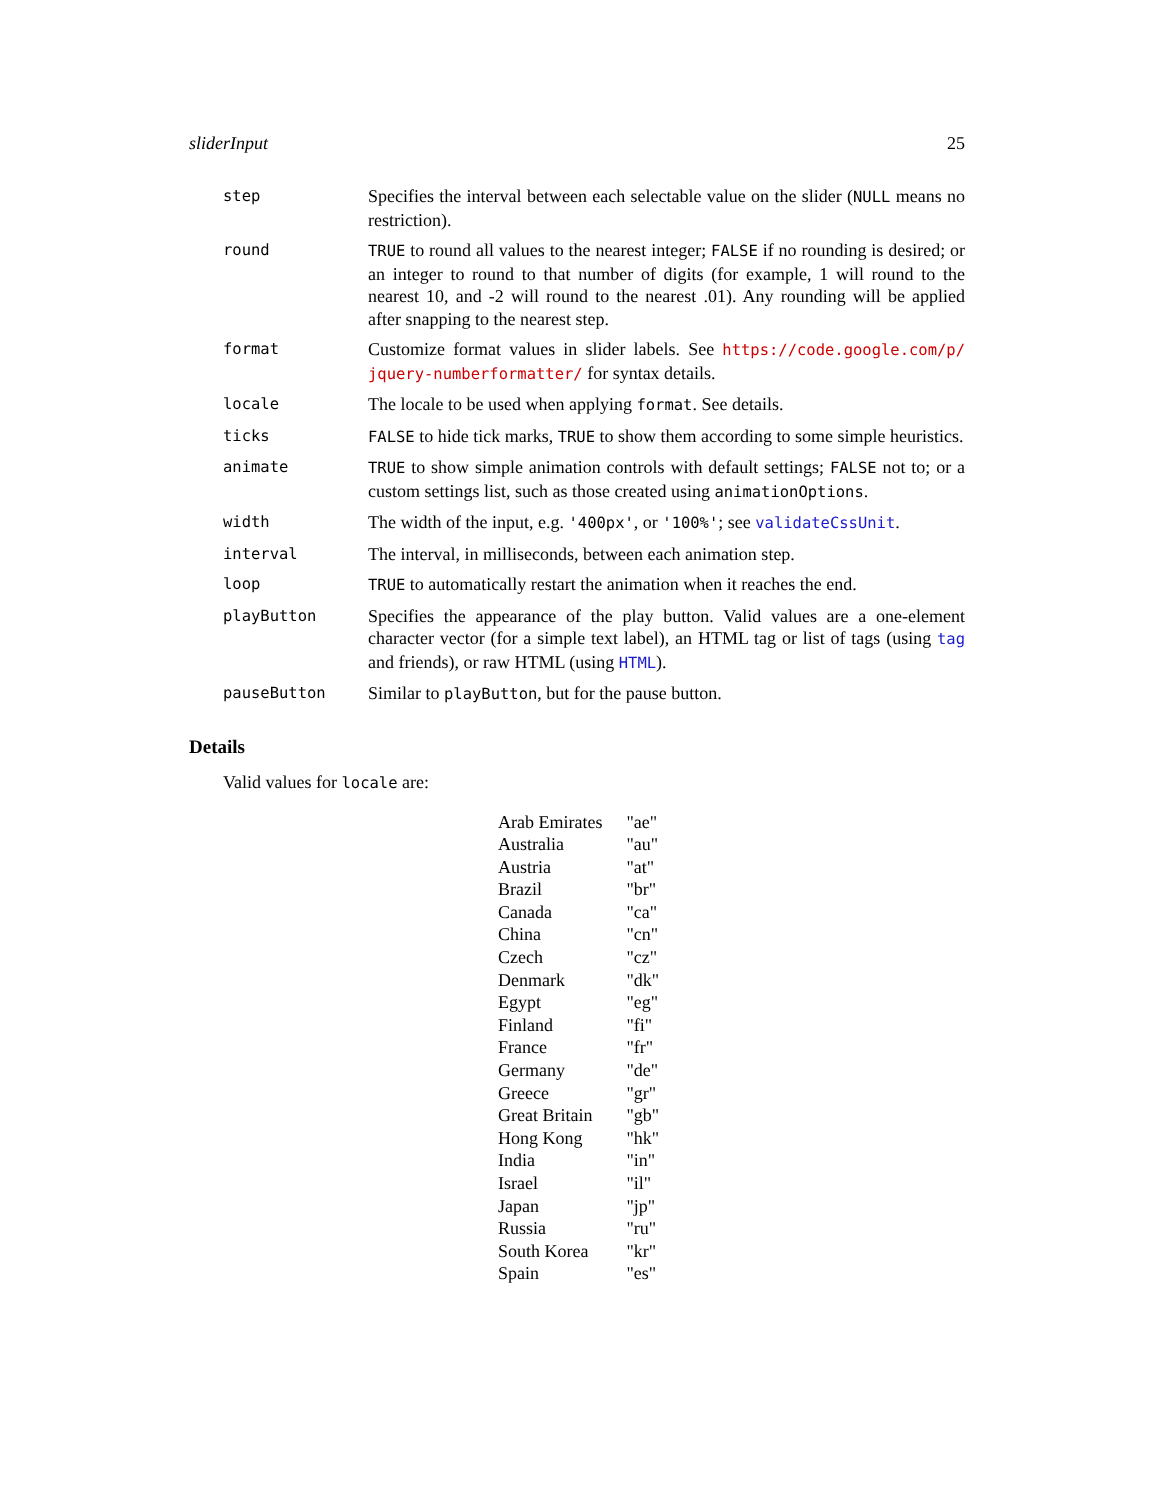sliderInput 25
| step | Specifies the interval between each selectable value on the slider ( NULL means no restriction). |
| round | TRUE to round all values to the nearest integer; FALSE if no rounding is desired; or an integer to round to that number of digits (for example, 1 will round to the nearest 10, and -2 will round to the nearest .01). Any rounding will be applied after snapping to the nearest step. |
| format | Customize format values in slider labels. See https://code.google.com/p/ jquery-numberformatter/ for syntax details. |
| locale | The locale to be used when applying format . See details. |
| ticks | FALSE to hide tick marks, TRUE to show them according to some simple heuristics. |
| animate | TRUE to show simple animation controls with default settings; FALSE not to; or a custom settings list, such as those created using animationOptions . |
| width | The width of the input, e.g. '400px' , or '100%' ; see validateCssUnit . |
| interval | The interval, in milliseconds, between each animation step. |
| loop | TRUE to automatically restart the animation when it reaches the end. |
| playButton | Specifies the appearance of the play button. Valid values are a one-element character vector (for a simple text label), an HTML tag or list of tags (using tag and friends), or raw HTML (using HTML ). |
| pauseButton | Similar to playButton , but for the pause button. |
Details
Valid values for locale are:
| Arab Emirates | "ae" |
| Australia | "au" |
| Austria | "at" |
| Brazil | "br" |
| Canada | "ca" |
| China | "cn" |
| Czech | "cz" |
| Denmark | "dk" |
| Egypt | "eg" |
| Finland | "fi" |
| France | "fr" |
| Germany | "de" |
| Greece | "gr" |
| Great Britain | "gb" |
| Hong Kong | "hk" |
| India | "in" |
| Israel | "il" |
| Japan | "jp" |
| Russia | "ru" |
| South Korea | "kr" |
| Spain | "es" |